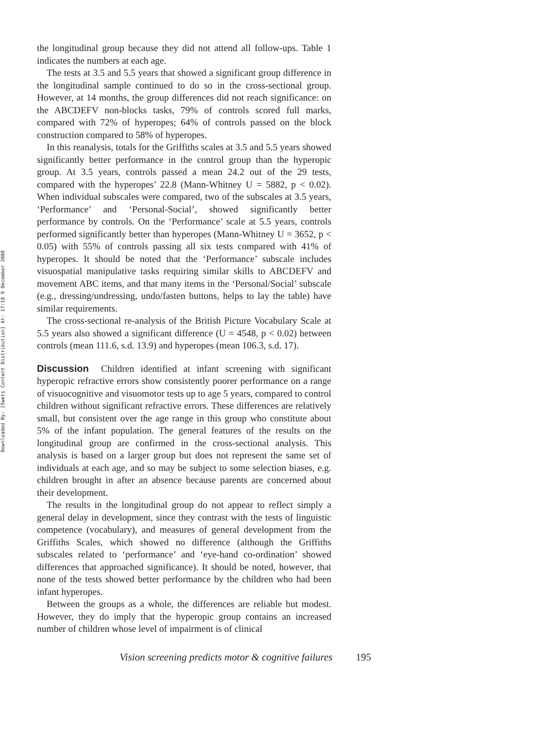Downloaded By: [Swets Content Distribution] At: 17:18 9 December 2008
the longitudinal group because they did not attend all follow-ups. Table 1 indicates the numbers at each age.
The tests at 3.5 and 5.5 years that showed a significant group difference in the longitudinal sample continued to do so in the cross-sectional group. However, at 14 months, the group differences did not reach significance: on the ABCDEFV non-blocks tasks, 79% of controls scored full marks, compared with 72% of hyperopes; 64% of controls passed on the block construction compared to 58% of hyperopes.
In this reanalysis, totals for the Griffiths scales at 3.5 and 5.5 years showed significantly better performance in the control group than the hyperopic group. At 3.5 years, controls passed a mean 24.2 out of the 29 tests, compared with the hyperopes’ 22.8 (Mann-Whitney U = 5882, p < 0.02). When individual subscales were compared, two of the subscales at 3.5 years, ‘Performance’ and ‘Personal-Social’, showed significantly better performance by controls. On the ‘Performance’ scale at 5.5 years, controls performed significantly better than hyperopes (Mann-Whitney U = 3652, p < 0.05) with 55% of controls passing all six tests compared with 41% of hyperopes. It should be noted that the ‘Performance’ subscale includes visuospatial manipulative tasks requiring similar skills to ABCDEFV and movement ABC items, and that many items in the ‘Personal/Social’ subscale (e.g., dressing/undressing, undo/fasten buttons, helps to lay the table) have similar requirements.
The cross-sectional re-analysis of the British Picture Vocabulary Scale at 5.5 years also showed a significant difference (U = 4548, p < 0.02) between controls (mean 111.6, s.d. 13.9) and hyperopes (mean 106.3, s.d. 17).
Discussion Children identified at infant screening with significant hyperopic refractive errors show consistently poorer performance on a range of visuocognitive and visuomotor tests up to age 5 years, compared to control children without significant refractive errors. These differences are relatively small, but consistent over the age range in this group who constitute about 5% of the infant population. The general features of the results on the longitudinal group are confirmed in the cross-sectional analysis. This analysis is based on a larger group but does not represent the same set of individuals at each age, and so may be subject to some selection biases, e.g. children brought in after an absence because parents are concerned about their development.
The results in the longitudinal group do not appear to reflect simply a general delay in development, since they contrast with the tests of linguistic competence (vocabulary), and measures of general development from the Griffiths Scales, which showed no difference (although the Griffiths subscales related to ‘performance’ and ‘eye-hand co-ordination’ showed differences that approached significance). It should be noted, however, that none of the tests showed better performance by the children who had been infant hyperopes.
Between the groups as a whole, the differences are reliable but modest. However, they do imply that the hyperopic group contains an increased number of children whose level of impairment is of clinical
Vision screening predicts motor & cognitive failures 195